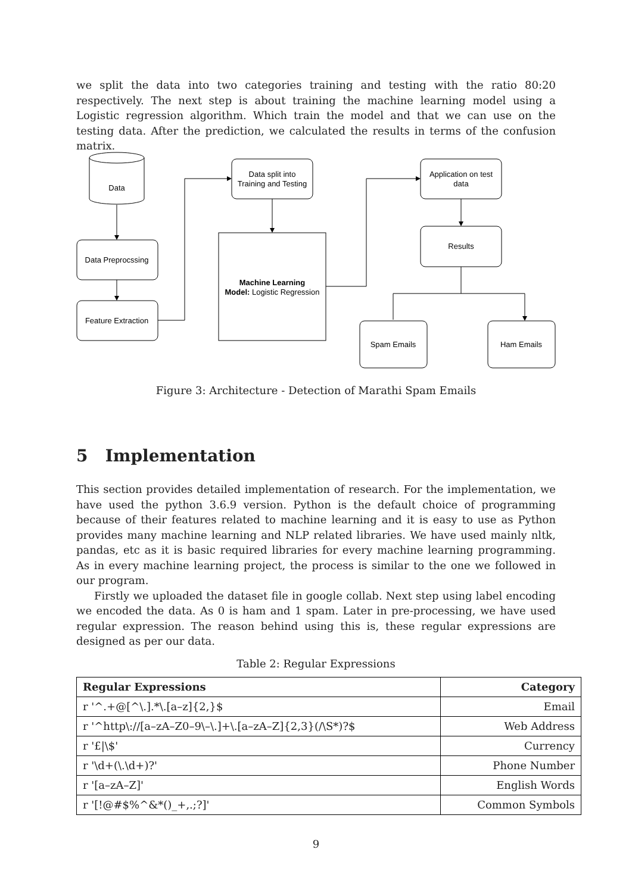we split the data into two categories training and testing with the ratio 80:20 respectively. The next step is about training the machine learning model using a Logistic regression algorithm. Which train the model and that we can use on the testing data. After the prediction, we calculated the results in terms of the confusion matrix.
Data
Data Preprocssing
Feature Extraction
Data split into
Training and Testing
Machine Learning
Model: Logistic Regression
Application on test
data
Results
Spam Emails
Ham Emails
Figure 3: Architecture - Detection of Marathi Spam Emails
5 Implementation
This section provides detailed implementation of research. For the implementation, we have used the python 3.6.9 version. Python is the default choice of programming because of their features related to machine learning and it is easy to use as Python provides many machine learning and NLP related libraries. We have used mainly nltk, pandas, etc as it is basic required libraries for every machine learning programming. As in every machine learning project, the process is similar to the one we followed in our program.
Firstly we uploaded the dataset file in google collab. Next step using label encoding we encoded the data. As 0 is ham and 1 spam. Later in pre-processing, we have used regular expression. The reason behind using this is, these regular expressions are designed as per our data.
Table 2: Regular Expressions
| Regular Expressions | Category |
| --- | --- |
| r '^.+@[^\.].*\.[a–z]{2,}$ | Email |
| r '^http\://[a–zA–Z0–9\–\.]+\.[a–zA–Z]{2,3}(/\S*)?$ | Web Address |
| r '£/\$' | Currency |
| r '\d+(\.\d+)?' | Phone Number |
| r '[a–zA–Z]' | English Words |
| r '[!@#$%^&*()_+,.;?]' | Common Symbols |
9